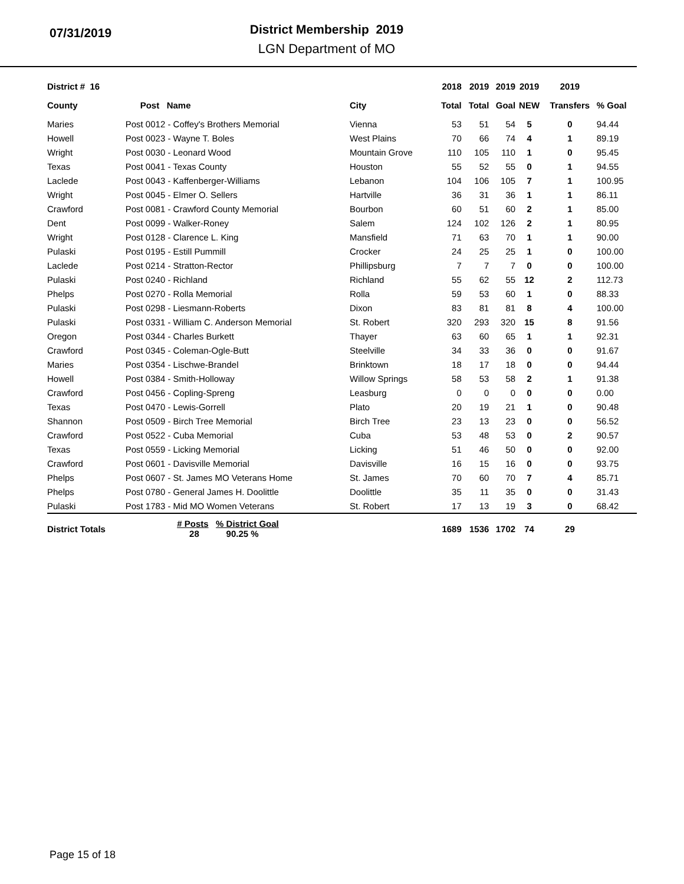07/31/2019
District Membership 2019
LGN Department of MO
| District # 16 | | | 2018 | 2019 | 2019 | 2019 | 2019 | |
| --- | --- | --- | --- | --- | --- | --- | --- | --- |
| County | Post Name | City | Total | Total | Goal | NEW | Transfers | % Goal |
| Maries | Post 0012 - Coffey's Brothers Memorial | Vienna | 53 | 51 | 54 | 5 | 0 | 94.44 |
| Howell | Post 0023 - Wayne T. Boles | West Plains | 70 | 66 | 74 | 4 | 1 | 89.19 |
| Wright | Post 0030 - Leonard Wood | Mountain Grove | 110 | 105 | 110 | 1 | 0 | 95.45 |
| Texas | Post 0041 - Texas County | Houston | 55 | 52 | 55 | 0 | 1 | 94.55 |
| Laclede | Post 0043 - Kaffenberger-Williams | Lebanon | 104 | 106 | 105 | 7 | 1 | 100.95 |
| Wright | Post 0045 - Elmer O. Sellers | Hartville | 36 | 31 | 36 | 1 | 1 | 86.11 |
| Crawford | Post 0081 - Crawford County Memorial | Bourbon | 60 | 51 | 60 | 2 | 1 | 85.00 |
| Dent | Post 0099 - Walker-Roney | Salem | 124 | 102 | 126 | 2 | 1 | 80.95 |
| Wright | Post 0128 - Clarence L. King | Mansfield | 71 | 63 | 70 | 1 | 1 | 90.00 |
| Pulaski | Post 0195 - Estill Pummill | Crocker | 24 | 25 | 25 | 1 | 0 | 100.00 |
| Laclede | Post 0214 - Stratton-Rector | Phillipsburg | 7 | 7 | 7 | 0 | 0 | 100.00 |
| Pulaski | Post 0240 - Richland | Richland | 55 | 62 | 55 | 12 | 2 | 112.73 |
| Phelps | Post 0270 - Rolla Memorial | Rolla | 59 | 53 | 60 | 1 | 0 | 88.33 |
| Pulaski | Post 0298 - Liesmann-Roberts | Dixon | 83 | 81 | 81 | 8 | 4 | 100.00 |
| Pulaski | Post 0331 - William C. Anderson Memorial | St. Robert | 320 | 293 | 320 | 15 | 8 | 91.56 |
| Oregon | Post 0344 - Charles Burkett | Thayer | 63 | 60 | 65 | 1 | 1 | 92.31 |
| Crawford | Post 0345 - Coleman-Ogle-Butt | Steelville | 34 | 33 | 36 | 0 | 0 | 91.67 |
| Maries | Post 0354 - Lischwe-Brandel | Brinktown | 18 | 17 | 18 | 0 | 0 | 94.44 |
| Howell | Post 0384 - Smith-Holloway | Willow Springs | 58 | 53 | 58 | 2 | 1 | 91.38 |
| Crawford | Post 0456 - Copling-Spreng | Leasburg | 0 | 0 | 0 | 0 | 0 | 0.00 |
| Texas | Post 0470 - Lewis-Gorrell | Plato | 20 | 19 | 21 | 1 | 0 | 90.48 |
| Shannon | Post 0509 - Birch Tree Memorial | Birch Tree | 23 | 13 | 23 | 0 | 0 | 56.52 |
| Crawford | Post 0522 - Cuba Memorial | Cuba | 53 | 48 | 53 | 0 | 2 | 90.57 |
| Texas | Post 0559 - Licking Memorial | Licking | 51 | 46 | 50 | 0 | 0 | 92.00 |
| Crawford | Post 0601 - Davisville Memorial | Davisville | 16 | 15 | 16 | 0 | 0 | 93.75 |
| Phelps | Post 0607 - St. James MO Veterans Home | St. James | 70 | 60 | 70 | 7 | 4 | 85.71 |
| Phelps | Post 0780 - General James H. Doolittle | Doolittle | 35 | 11 | 35 | 0 | 0 | 31.43 |
| Pulaski | Post 1783 - Mid MO Women Veterans | St. Robert | 17 | 13 | 19 | 3 | 0 | 68.42 |
| District Totals | # Posts % District Goal 28 90.25 % | | 1689 | 1536 | 1702 | 74 | 29 | |
Page 15 of 18